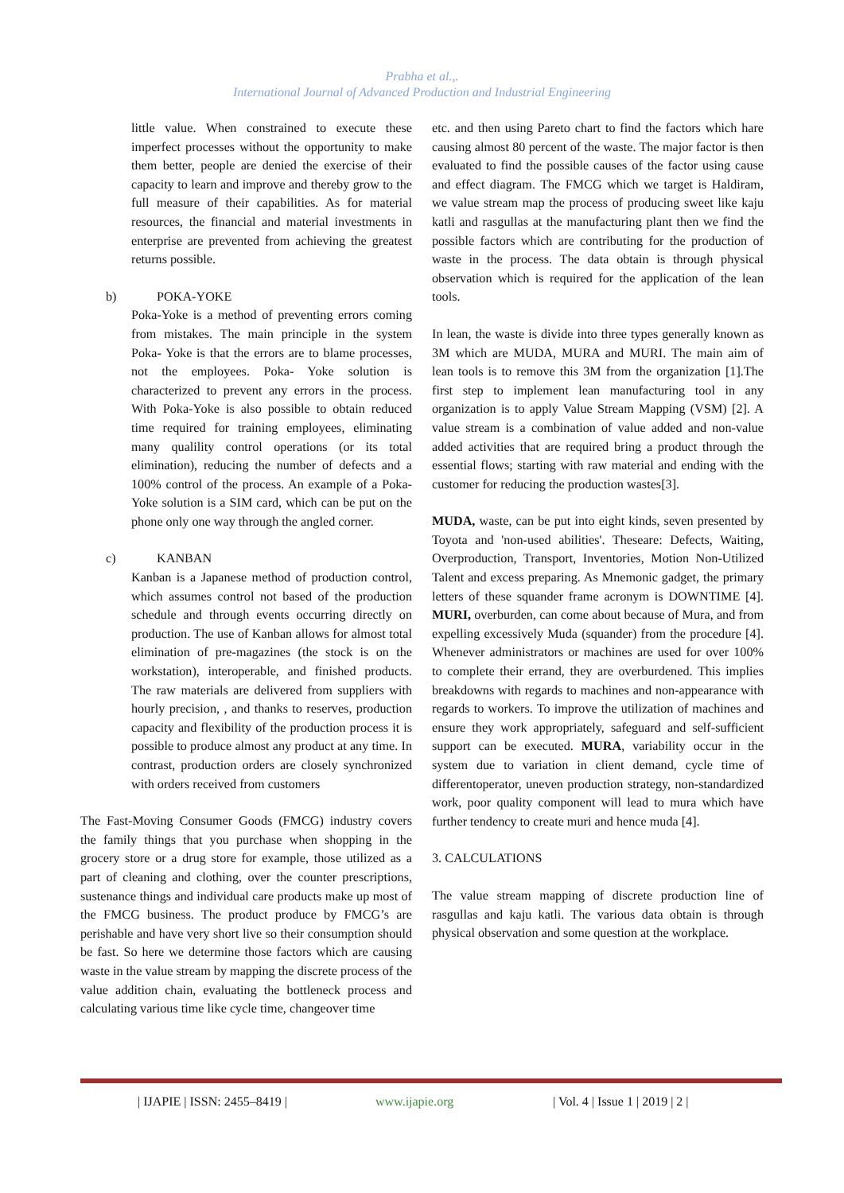Prabha et al.,.
International Journal of Advanced Production and Industrial Engineering
little value. When constrained to execute these imperfect processes without the opportunity to make them better, people are denied the exercise of their capacity to learn and improve and thereby grow to the full measure of their capabilities. As for material resources, the financial and material investments in enterprise are prevented from achieving the greatest returns possible.
b) POKA-YOKE
Poka-Yoke is a method of preventing errors coming from mistakes. The main principle in the system Poka- Yoke is that the errors are to blame processes, not the employees. Poka- Yoke solution is characterized to prevent any errors in the process. With Poka-Yoke is also possible to obtain reduced time required for training employees, eliminating many qualility control operations (or its total elimination), reducing the number of defects and a 100% control of the process. An example of a Poka-Yoke solution is a SIM card, which can be put on the phone only one way through the angled corner.
c) KANBAN
Kanban is a Japanese method of production control, which assumes control not based of the production schedule and through events occurring directly on production. The use of Kanban allows for almost total elimination of pre-magazines (the stock is on the workstation), interoperable, and finished products. The raw materials are delivered from suppliers with hourly precision, , and thanks to reserves, production capacity and flexibility of the production process it is possible to produce almost any product at any time. In contrast, production orders are closely synchronized with orders received from customers
The Fast-Moving Consumer Goods (FMCG) industry covers the family things that you purchase when shopping in the grocery store or a drug store for example, those utilized as a part of cleaning and clothing, over the counter prescriptions, sustenance things and individual care products make up most of the FMCG business. The product produce by FMCG’s are perishable and have very short live so their consumption should be fast. So here we determine those factors which are causing waste in the value stream by mapping the discrete process of the value addition chain, evaluating the bottleneck process and calculating various time like cycle time, changeover time
etc. and then using Pareto chart to find the factors which hare causing almost 80 percent of the waste. The major factor is then evaluated to find the possible causes of the factor using cause and effect diagram. The FMCG which we target is Haldiram, we value stream map the process of producing sweet like kaju katli and rasgullas at the manufacturing plant then we find the possible factors which are contributing for the production of waste in the process. The data obtain is through physical observation which is required for the application of the lean tools.
In lean, the waste is divide into three types generally known as 3M which are MUDA, MURA and MURI. The main aim of lean tools is to remove this 3M from the organization [1].The first step to implement lean manufacturing tool in any organization is to apply Value Stream Mapping (VSM) [2]. A value stream is a combination of value added and non-value added activities that are required bring a product through the essential flows; starting with raw material and ending with the customer for reducing the production wastes[3].
MUDA, waste, can be put into eight kinds, seven presented by Toyota and 'non-used abilities'. Theseare: Defects, Waiting, Overproduction, Transport, Inventories, Motion Non-Utilized Talent and excess preparing. As Mnemonic gadget, the primary letters of these squander frame acronym is DOWNTIME [4]. MURI, overburden, can come about because of Mura, and from expelling excessively Muda (squander) from the procedure [4]. Whenever administrators or machines are used for over 100% to complete their errand, they are overburdened. This implies breakdowns with regards to machines and non-appearance with regards to workers. To improve the utilization of machines and ensure they work appropriately, safeguard and self-sufficient support can be executed. MURA, variability occur in the system due to variation in client demand, cycle time of differentoperator, uneven production strategy, non-standardized work, poor quality component will lead to mura which have further tendency to create muri and hence muda [4].
3. CALCULATIONS
The value stream mapping of discrete production line of rasgullas and kaju katli. The various data obtain is through physical observation and some question at the workplace.
| IJAPIE | ISSN: 2455–8419 | www.ijapie.org | Vol. 4 | Issue 1 | 2019 | 2 |